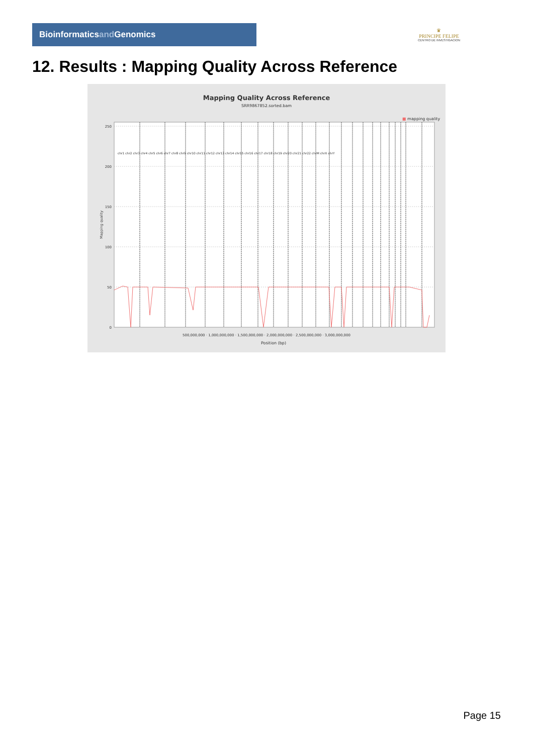Bioinformaticsand Genomics
♛
PRINCIPE FELIPE
CENTRO DE INVESTIGACION
12. Results : Mapping Quality Across Reference
Mapping Quality Across Reference
SRR9867852.sorted.bam
■ mapping quality
250
200
150
100
50
0
500,000,000 · 1,000,000,000 · 1,500,000,000 · 2,000,000,000 · 2,500,000,000 · 3,000,000,000
Position (bp)
Mapping quality
chr1 chr2 chr3 chr4 chr5 chr6 chr7 chr8 chr9 chr10 chr11 chr12 chr13 chr14 chr15 chr16 chr17 chr18 chr19 chr20 chr21 chr22 chrM chrX chrY
Page 15